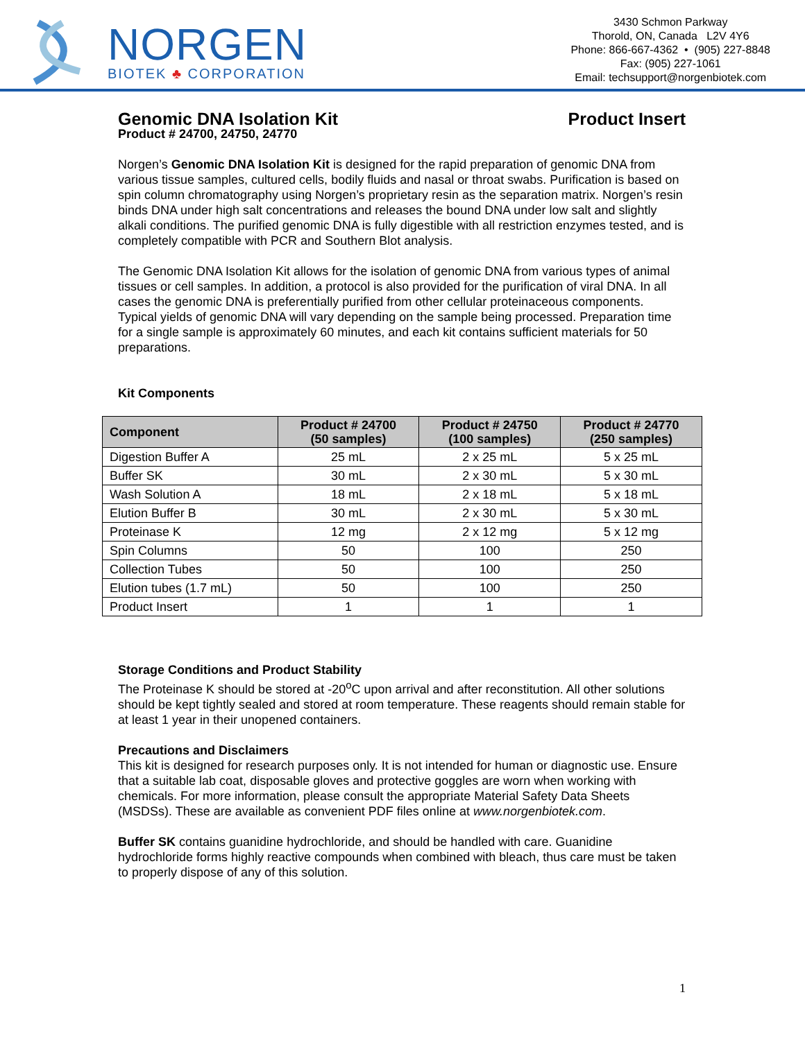NORGEN
BIOTEK ♣ CORPORATION
3430 Schmon Parkway
Thorold, ON, Canada L2V 4Y6
Phone: 866-667-4362 • (905) 227-8848
Fax: (905) 227-1061
Email: techsupport@norgenbiotek.com
Genomic DNA Isolation Kit Product Insert
Product # 24700, 24750, 24770
Norgen’s Genomic DNA Isolation Kit is designed for the rapid preparation of genomic DNA from various tissue samples, cultured cells, bodily fluids and nasal or throat swabs. Purification is based on spin column chromatography using Norgen’s proprietary resin as the separation matrix. Norgen’s resin binds DNA under high salt concentrations and releases the bound DNA under low salt and slightly alkali conditions. The purified genomic DNA is fully digestible with all restriction enzymes tested, and is completely compatible with PCR and Southern Blot analysis.
The Genomic DNA Isolation Kit allows for the isolation of genomic DNA from various types of animal tissues or cell samples. In addition, a protocol is also provided for the purification of viral DNA. In all cases the genomic DNA is preferentially purified from other cellular proteinaceous components. Typical yields of genomic DNA will vary depending on the sample being processed. Preparation time for a single sample is approximately 60 minutes, and each kit contains sufficient materials for 50 preparations.
Kit Components
| Component | Product # 24700 (50 samples) | Product # 24750 (100 samples) | Product # 24770 (250 samples) |
| --- | --- | --- | --- |
| Digestion Buffer A | 25 mL | 2 x 25 mL | 5 x 25 mL |
| Buffer SK | 30 mL | 2 x 30 mL | 5 x 30 mL |
| Wash Solution A | 18 mL | 2 x 18 mL | 5 x 18 mL |
| Elution Buffer B | 30 mL | 2 x 30 mL | 5 x 30 mL |
| Proteinase K | 12 mg | 2 x 12 mg | 5 x 12 mg |
| Spin Columns | 50 | 100 | 250 |
| Collection Tubes | 50 | 100 | 250 |
| Elution tubes (1.7 mL) | 50 | 100 | 250 |
| Product Insert | 1 | 1 | 1 |
Storage Conditions and Product Stability
The Proteinase K should be stored at -20<sup>o</sup>C upon arrival and after reconstitution. All other solutions should be kept tightly sealed and stored at room temperature. These reagents should remain stable for at least 1 year in their unopened containers.
Precautions and Disclaimers
This kit is designed for research purposes only. It is not intended for human or diagnostic use. Ensure that a suitable lab coat, disposable gloves and protective goggles are worn when working with chemicals. For more information, please consult the appropriate Material Safety Data Sheets (MSDSs). These are available as convenient PDF files online at www.norgenbiotek.com.
Buffer SK contains guanidine hydrochloride, and should be handled with care. Guanidine hydrochloride forms highly reactive compounds when combined with bleach, thus care must be taken to properly dispose of any of this solution.
1